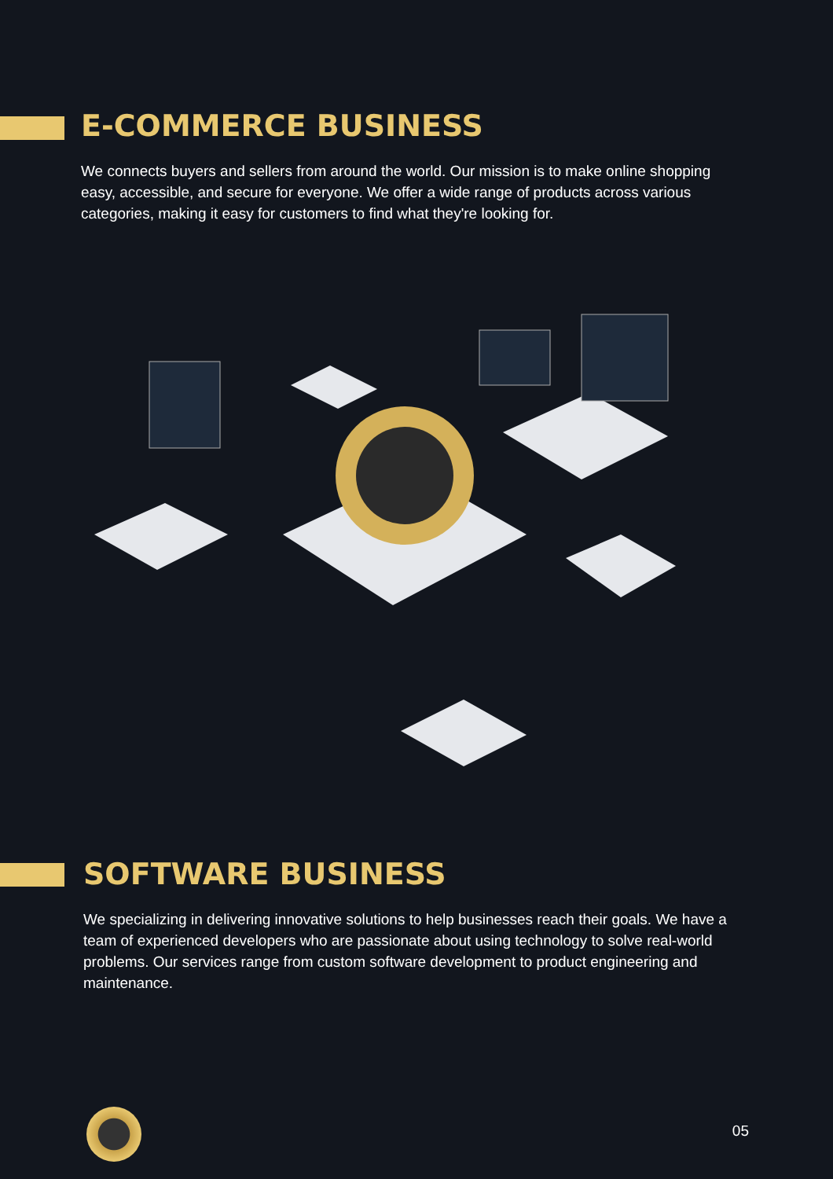E-COMMERCE BUSINESS
We connects buyers and sellers from around the world. Our mission is to make online shopping easy, accessible, and secure for everyone. We offer a wide range of products across various categories, making it easy for customers to find what they're looking for.
SOFTWARE BUSINESS
We specializing in delivering innovative solutions to help businesses reach their goals. We have a team of experienced developers who are passionate about using technology to solve real-world problems. Our services range from custom software development to product engineering and maintenance.
05